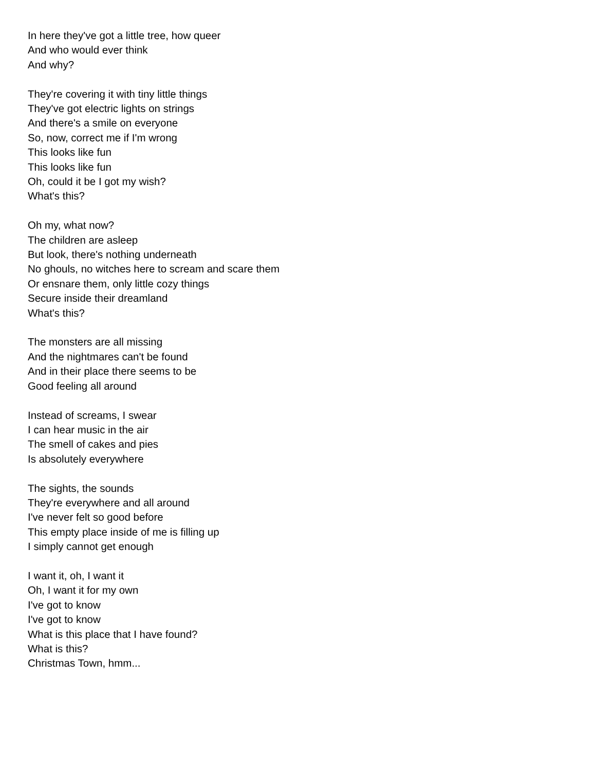In here they've got a little tree, how queer
And who would ever think
And why?
They're covering it with tiny little things
They've got electric lights on strings
And there's a smile on everyone
So, now, correct me if I'm wrong
This looks like fun
This looks like fun
Oh, could it be I got my wish?
What's this?
Oh my, what now?
The children are asleep
But look, there's nothing underneath
No ghouls, no witches here to scream and scare them
Or ensnare them, only little cozy things
Secure inside their dreamland
What's this?
The monsters are all missing
And the nightmares can't be found
And in their place there seems to be
Good feeling all around
Instead of screams, I swear
I can hear music in the air
The smell of cakes and pies
Is absolutely everywhere
The sights, the sounds
They're everywhere and all around
I've never felt so good before
This empty place inside of me is filling up
I simply cannot get enough
I want it, oh, I want it
Oh, I want it for my own
I've got to know
I've got to know
What is this place that I have found?
What is this?
Christmas Town, hmm...